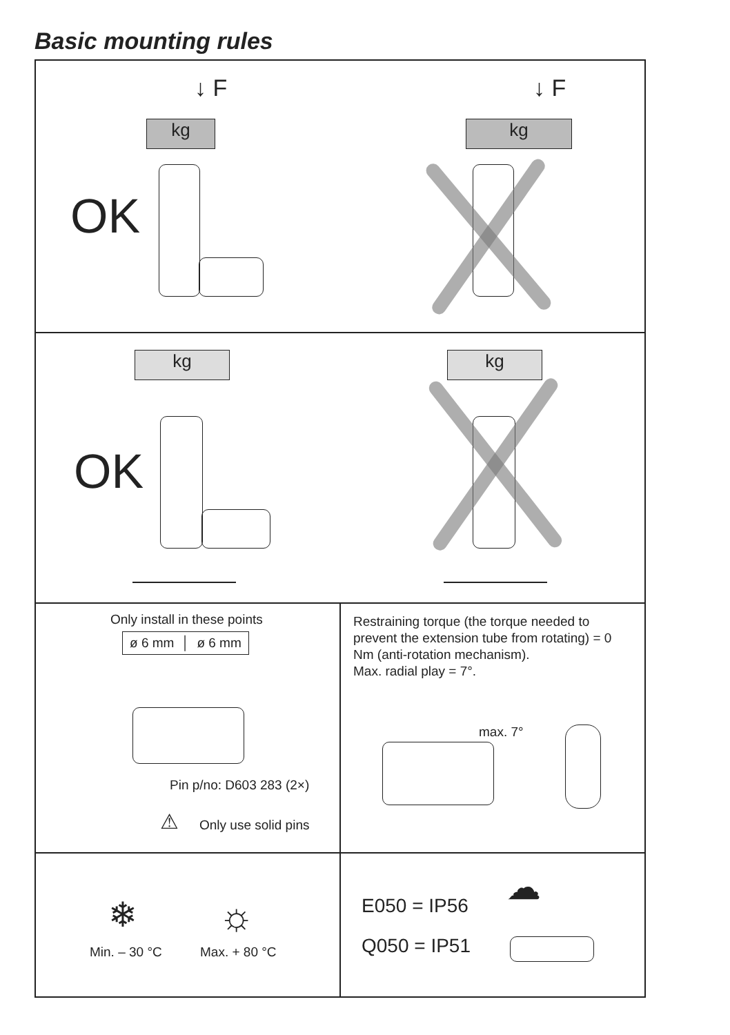Basic mounting rules
↓ F
kg
OK
↓ F
kg
kg
OK
kg
Only install in these points
ø 6 mm │ ø 6 mm
Pin p/no: D603 283 (2×)
⚠ Only use solid pins
Restraining torque (the torque needed to prevent the extension tube from rotating) = 0 Nm (anti-rotation mechanism).
Max. radial play = 7°.
max. 7°
❄ ☼
Min. – 30 °C Max. + 80 °C
E050 = IP56
Q050 = IP51
☁